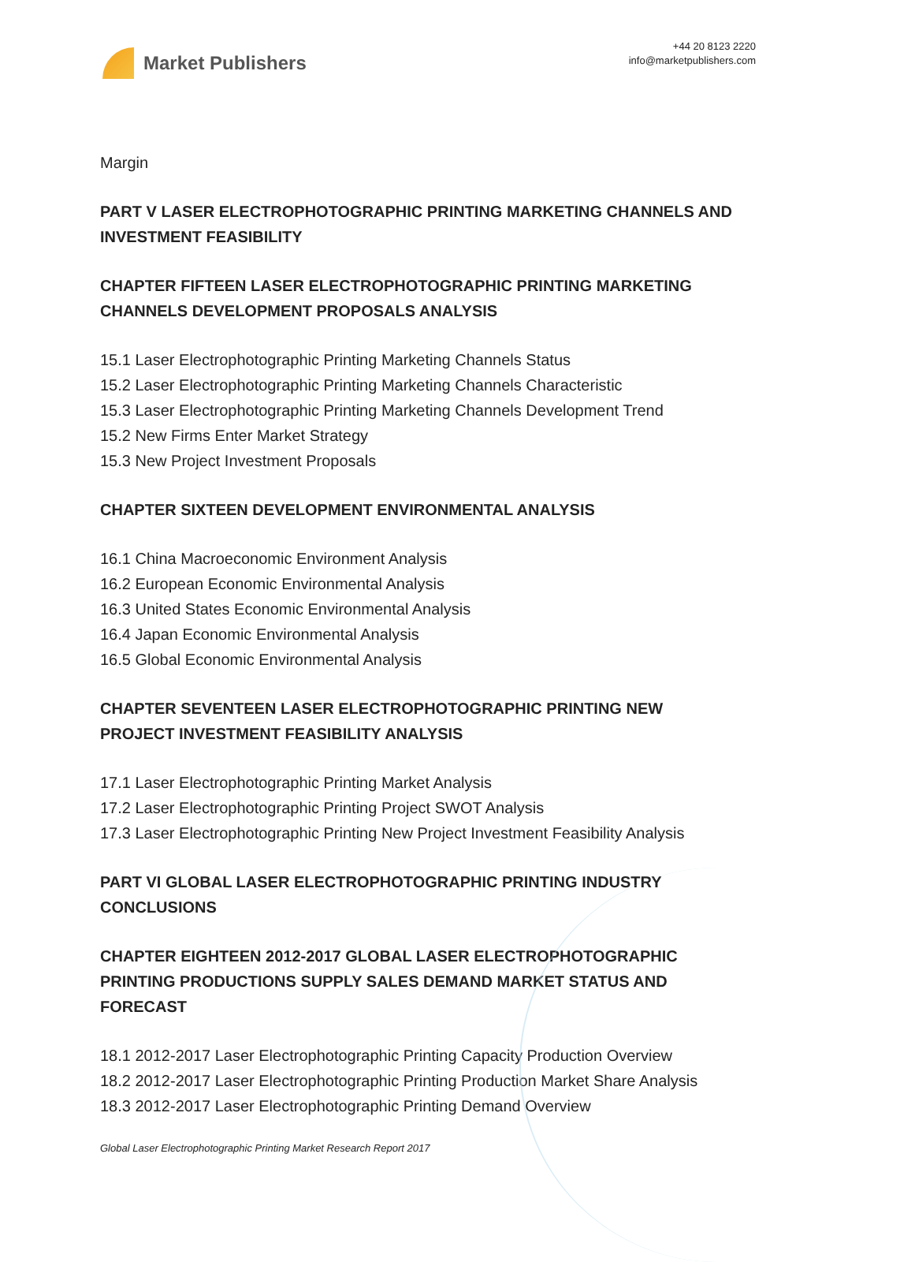Market Publishers
+44 20 8123 2220
info@marketpublishers.com
Margin
PART V LASER ELECTROPHOTOGRAPHIC PRINTING MARKETING CHANNELS AND INVESTMENT FEASIBILITY
CHAPTER FIFTEEN LASER ELECTROPHOTOGRAPHIC PRINTING MARKETING CHANNELS DEVELOPMENT PROPOSALS ANALYSIS
15.1 Laser Electrophotographic Printing Marketing Channels Status
15.2 Laser Electrophotographic Printing Marketing Channels Characteristic
15.3 Laser Electrophotographic Printing Marketing Channels Development Trend
15.2 New Firms Enter Market Strategy
15.3 New Project Investment Proposals
CHAPTER SIXTEEN DEVELOPMENT ENVIRONMENTAL ANALYSIS
16.1 China Macroeconomic Environment Analysis
16.2 European Economic Environmental Analysis
16.3 United States Economic Environmental Analysis
16.4 Japan Economic Environmental Analysis
16.5 Global Economic Environmental Analysis
CHAPTER SEVENTEEN LASER ELECTROPHOTOGRAPHIC PRINTING NEW PROJECT INVESTMENT FEASIBILITY ANALYSIS
17.1 Laser Electrophotographic Printing Market Analysis
17.2 Laser Electrophotographic Printing Project SWOT Analysis
17.3 Laser Electrophotographic Printing New Project Investment Feasibility Analysis
PART VI GLOBAL LASER ELECTROPHOTOGRAPHIC PRINTING INDUSTRY CONCLUSIONS
CHAPTER EIGHTEEN 2012-2017 GLOBAL LASER ELECTROPHOTOGRAPHIC PRINTING PRODUCTIONS SUPPLY SALES DEMAND MARKET STATUS AND FORECAST
18.1 2012-2017 Laser Electrophotographic Printing Capacity Production Overview
18.2 2012-2017 Laser Electrophotographic Printing Production Market Share Analysis
18.3 2012-2017 Laser Electrophotographic Printing Demand Overview
Global Laser Electrophotographic Printing Market Research Report 2017